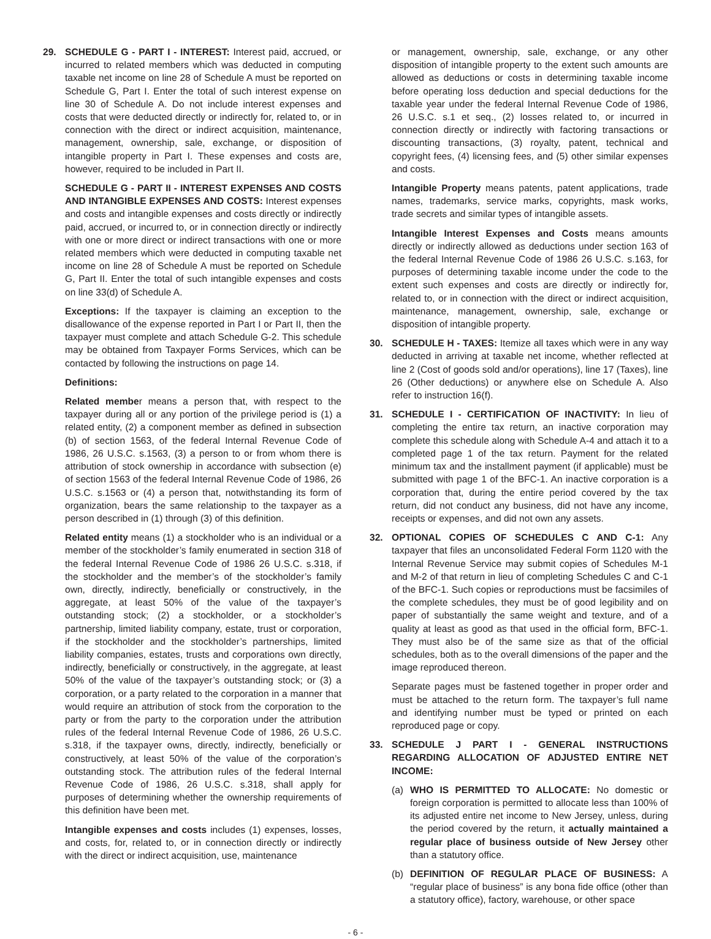29. SCHEDULE G - PART I - INTEREST: Interest paid, accrued, or incurred to related members which was deducted in computing taxable net income on line 28 of Schedule A must be reported on Schedule G, Part I. Enter the total of such interest expense on line 30 of Schedule A. Do not include interest expenses and costs that were deducted directly or indirectly for, related to, or in connection with the direct or indirect acquisition, maintenance, management, ownership, sale, exchange, or disposition of intangible property in Part I. These expenses and costs are, however, required to be included in Part II.
SCHEDULE G - PART II - INTEREST EXPENSES AND COSTS AND INTANGIBLE EXPENSES AND COSTS: Interest expenses and costs and intangible expenses and costs directly or indirectly paid, accrued, or incurred to, or in connection directly or indirectly with one or more direct or indirect transactions with one or more related members which were deducted in computing taxable net income on line 28 of Schedule A must be reported on Schedule G, Part II. Enter the total of such intangible expenses and costs on line 33(d) of Schedule A.
Exceptions: If the taxpayer is claiming an exception to the disallowance of the expense reported in Part I or Part II, then the taxpayer must complete and attach Schedule G-2. This schedule may be obtained from Taxpayer Forms Services, which can be contacted by following the instructions on page 14.
Definitions:
Related member means a person that, with respect to the taxpayer during all or any portion of the privilege period is (1) a related entity, (2) a component member as defined in subsection (b) of section 1563, of the federal Internal Revenue Code of 1986, 26 U.S.C. s.1563, (3) a person to or from whom there is attribution of stock ownership in accordance with subsection (e) of section 1563 of the federal Internal Revenue Code of 1986, 26 U.S.C. s.1563 or (4) a person that, notwithstanding its form of organization, bears the same relationship to the taxpayer as a person described in (1) through (3) of this definition.
Related entity means (1) a stockholder who is an individual or a member of the stockholder’s family enumerated in section 318 of the federal Internal Revenue Code of 1986 26 U.S.C. s.318, if the stockholder and the member’s of the stockholder’s family own, directly, indirectly, beneficially or constructively, in the aggregate, at least 50% of the value of the taxpayer’s outstanding stock; (2) a stockholder, or a stockholder’s partnership, limited liability company, estate, trust or corporation, if the stockholder and the stockholder’s partnerships, limited liability companies, estates, trusts and corporations own directly, indirectly, beneficially or constructively, in the aggregate, at least 50% of the value of the taxpayer’s outstanding stock; or (3) a corporation, or a party related to the corporation in a manner that would require an attribution of stock from the corporation to the party or from the party to the corporation under the attribution rules of the federal Internal Revenue Code of 1986, 26 U.S.C. s.318, if the taxpayer owns, directly, indirectly, beneficially or constructively, at least 50% of the value of the corporation’s outstanding stock. The attribution rules of the federal Internal Revenue Code of 1986, 26 U.S.C. s.318, shall apply for purposes of determining whether the ownership requirements of this definition have been met.
Intangible expenses and costs includes (1) expenses, losses, and costs, for, related to, or in connection directly or indirectly with the direct or indirect acquisition, use, maintenance
or management, ownership, sale, exchange, or any other disposition of intangible property to the extent such amounts are allowed as deductions or costs in determining taxable income before operating loss deduction and special deductions for the taxable year under the federal Internal Revenue Code of 1986, 26 U.S.C. s.1 et seq., (2) losses related to, or incurred in connection directly or indirectly with factoring transactions or discounting transactions, (3) royalty, patent, technical and copyright fees, (4) licensing fees, and (5) other similar expenses and costs.
Intangible Property means patents, patent applications, trade names, trademarks, service marks, copyrights, mask works, trade secrets and similar types of intangible assets.
Intangible Interest Expenses and Costs means amounts directly or indirectly allowed as deductions under section 163 of the federal Internal Revenue Code of 1986 26 U.S.C. s.163, for purposes of determining taxable income under the code to the extent such expenses and costs are directly or indirectly for, related to, or in connection with the direct or indirect acquisition, maintenance, management, ownership, sale, exchange or disposition of intangible property.
30. SCHEDULE H - TAXES: Itemize all taxes which were in any way deducted in arriving at taxable net income, whether reflected at line 2 (Cost of goods sold and/or operations), line 17 (Taxes), line 26 (Other deductions) or anywhere else on Schedule A. Also refer to instruction 16(f).
31. SCHEDULE I - CERTIFICATION OF INACTIVITY: In lieu of completing the entire tax return, an inactive corporation may complete this schedule along with Schedule A-4 and attach it to a completed page 1 of the tax return. Payment for the related minimum tax and the installment payment (if applicable) must be submitted with page 1 of the BFC-1. An inactive corporation is a corporation that, during the entire period covered by the tax return, did not conduct any business, did not have any income, receipts or expenses, and did not own any assets.
32. OPTIONAL COPIES OF SCHEDULES C AND C-1: Any taxpayer that files an unconsolidated Federal Form 1120 with the Internal Revenue Service may submit copies of Schedules M-1 and M-2 of that return in lieu of completing Schedules C and C-1 of the BFC-1. Such copies or reproductions must be facsimiles of the complete schedules, they must be of good legibility and on paper of substantially the same weight and texture, and of a quality at least as good as that used in the official form, BFC-1. They must also be of the same size as that of the official schedules, both as to the overall dimensions of the paper and the image reproduced thereon.
Separate pages must be fastened together in proper order and must be attached to the return form. The taxpayer’s full name and identifying number must be typed or printed on each reproduced page or copy.
33. SCHEDULE J PART I - GENERAL INSTRUCTIONS REGARDING ALLOCATION OF ADJUSTED ENTIRE NET INCOME:
(a) WHO IS PERMITTED TO ALLOCATE: No domestic or foreign corporation is permitted to allocate less than 100% of its adjusted entire net income to New Jersey, unless, during the period covered by the return, it actually maintained a regular place of business outside of New Jersey other than a statutory office.
(b) DEFINITION OF REGULAR PLACE OF BUSINESS: A “regular place of business” is any bona fide office (other than a statutory office), factory, warehouse, or other space
- 6 -